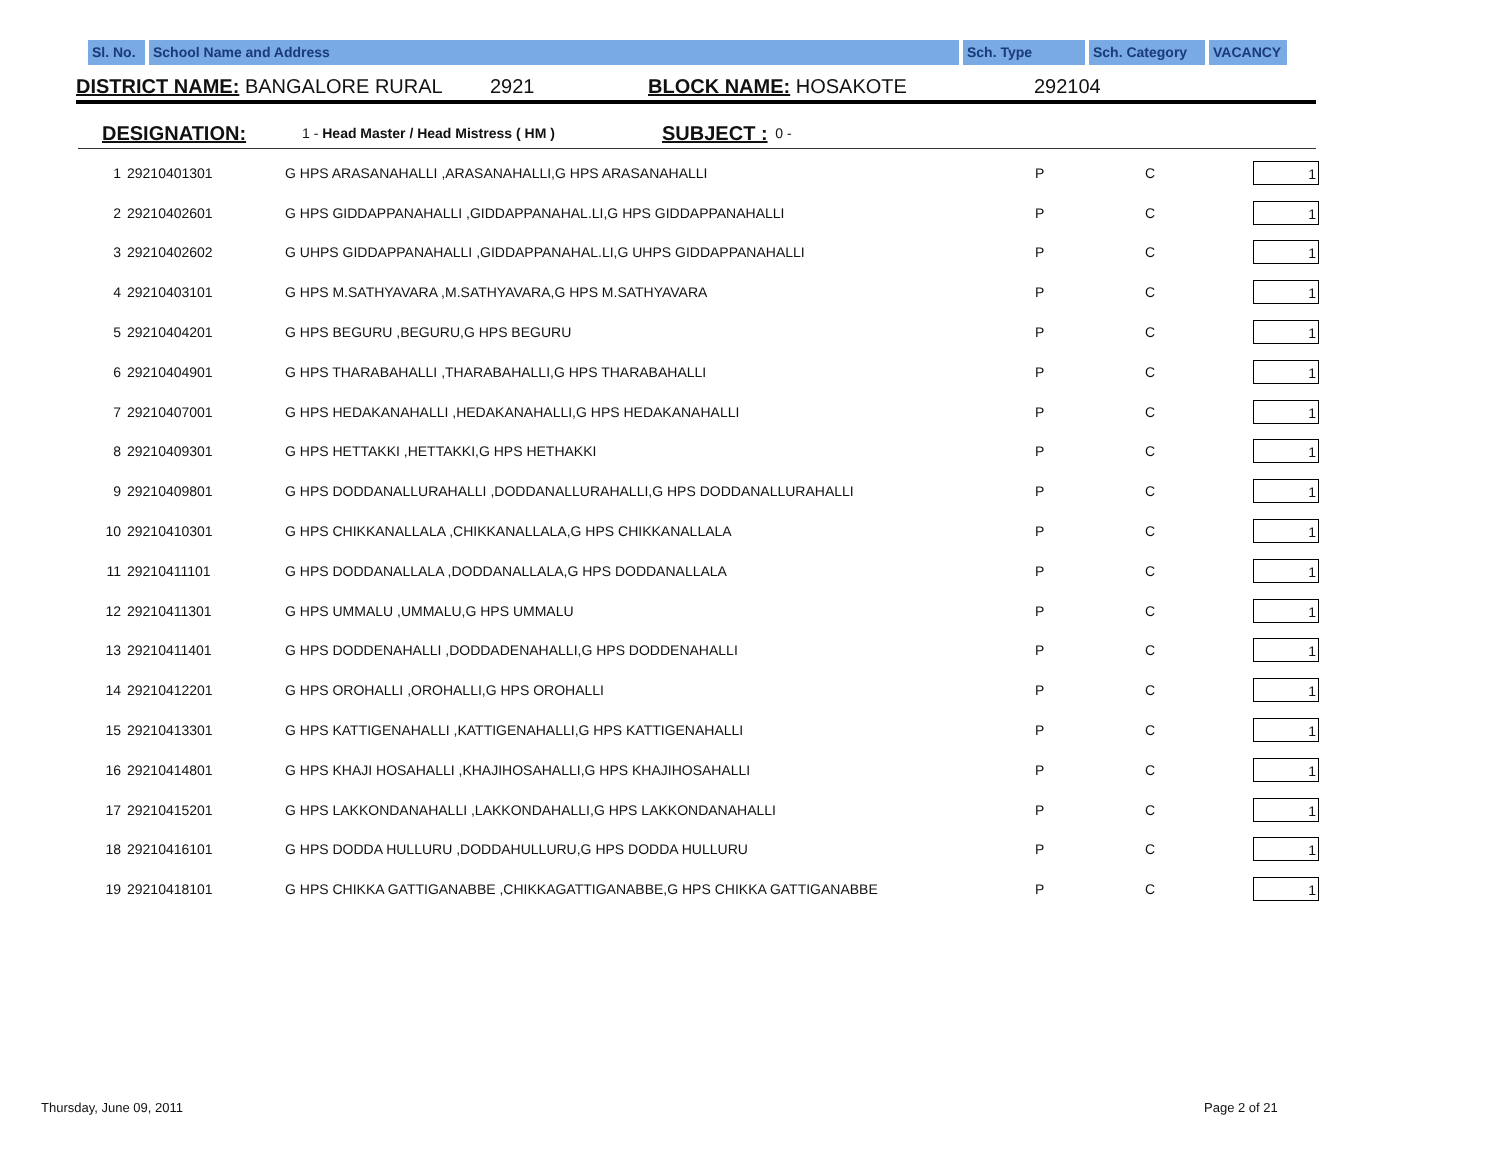Sl. No.
School Name and Address Sch. Type Sch. Category VACANCY
DISTRICT NAME: BANGALORE RURAL 2921 BLOCK NAME: HOSAKOTE 292104
DESIGNATION: 1 - Head Master / Head Mistress ( HM ) SUBJECT : 0 -
| 1 | 29210401301 | G HPS ARASANAHALLI ,ARASANAHALLI,G HPS ARASANAHALLI | P | C | 1 |
| 2 | 29210402601 | G HPS GIDDAPPANAHALLI ,GIDDAPPANAHAL.LI,G HPS GIDDAPPANAHALLI | P | C | 1 |
| 3 | 29210402602 | G UHPS GIDDAPPANAHALLI ,GIDDAPPANAHAL.LI,G UHPS GIDDAPPANAHALLI | P | C | 1 |
| 4 | 29210403101 | G HPS M.SATHYAVARA ,M.SATHYAVARA,G HPS M.SATHYAVARA | P | C | 1 |
| 5 | 29210404201 | G HPS BEGURU ,BEGURU,G HPS BEGURU | P | C | 1 |
| 6 | 29210404901 | G HPS THARABAHALLI ,THARABAHALLI,G HPS THARABAHALLI | P | C | 1 |
| 7 | 29210407001 | G HPS HEDAKANAHALLI ,HEDAKANAHALLI,G HPS HEDAKANAHALLI | P | C | 1 |
| 8 | 29210409301 | G HPS HETTAKKI ,HETTAKKI,G HPS HETHAKKI | P | C | 1 |
| 9 | 29210409801 | G HPS DODDANALLURAHALLI ,DODDANALLURAHALLI,G HPS DODDANALLURAHALLI | P | C | 1 |
| 10 | 29210410301 | G HPS CHIKKANALLALA ,CHIKKANALLALA,G HPS CHIKKANALLALA | P | C | 1 |
| 11 | 29210411101 | G HPS DODDANALLALA ,DODDANALLALA,G HPS DODDANALLALA | P | C | 1 |
| 12 | 29210411301 | G HPS UMMALU ,UMMALU,G HPS UMMALU | P | C | 1 |
| 13 | 29210411401 | G HPS DODDENAHALLI ,DODDADENAHALLI,G HPS DODDENAHALLI | P | C | 1 |
| 14 | 29210412201 | G HPS OROHALLI ,OROHALLI,G HPS OROHALLI | P | C | 1 |
| 15 | 29210413301 | G HPS KATTIGENAHALLI ,KATTIGENAHALLI,G HPS KATTIGENAHALLI | P | C | 1 |
| 16 | 29210414801 | G HPS KHAJI HOSAHALLI ,KHAJIHOSAHALLI,G HPS KHAJIHOSAHALLI | P | C | 1 |
| 17 | 29210415201 | G HPS LAKKONDANAHALLI ,LAKKONDAHALLI,G HPS LAKKONDANAHALLI | P | C | 1 |
| 18 | 29210416101 | G HPS DODDA HULLURU ,DODDAHULLURU,G HPS DODDA HULLURU | P | C | 1 |
| 19 | 29210418101 | G HPS CHIKKA GATTIGANABBE ,CHIKKAGATTIGANABBE,G HPS CHIKKA GATTIGANABBE | P | C | 1 |
Thursday, June 09, 2011 Page 2 of 21